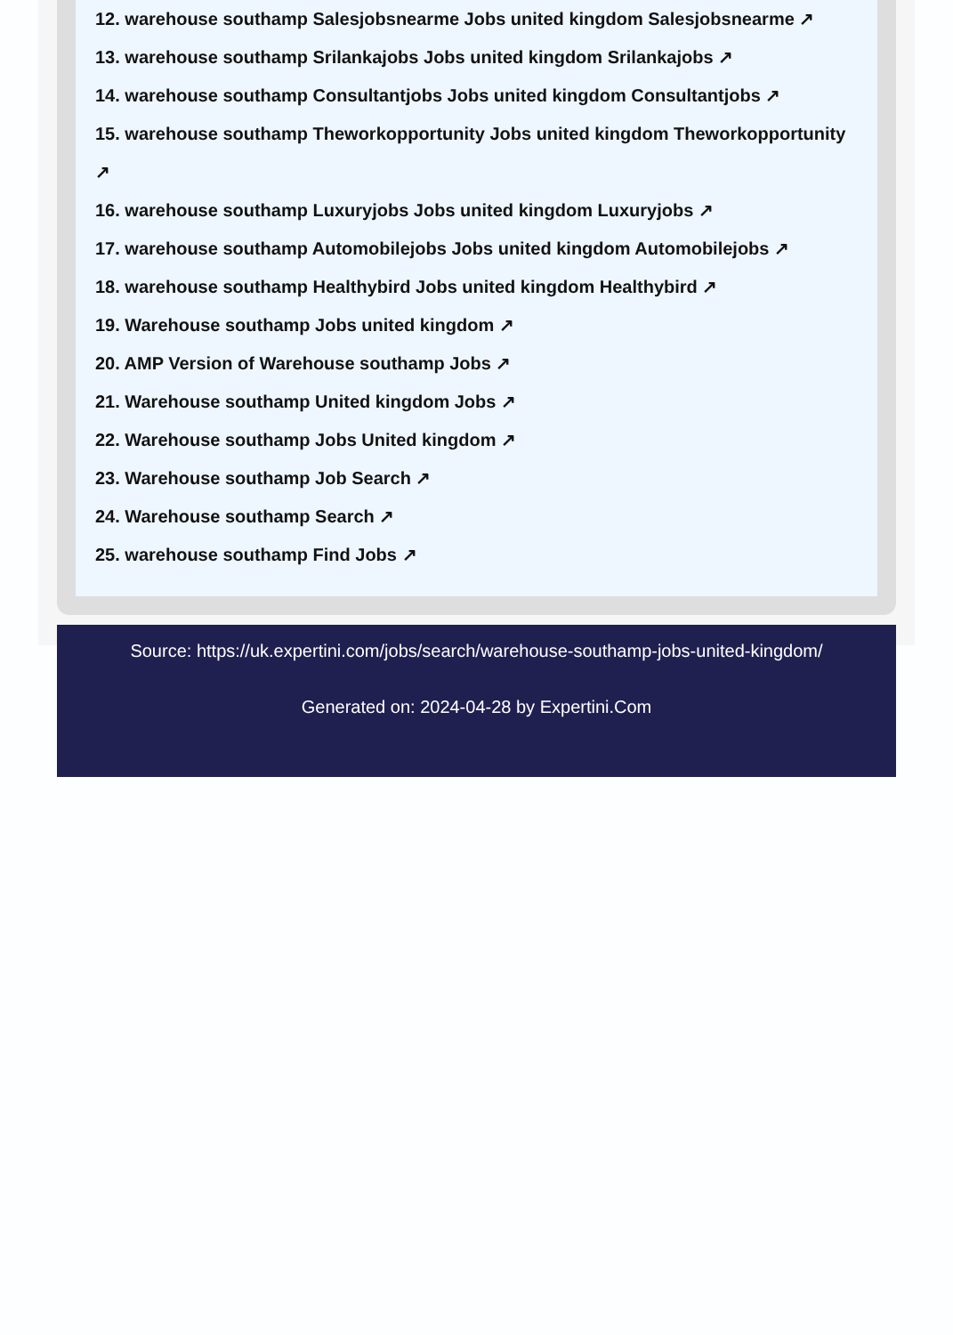12. warehouse southamp Salesjobsnearme Jobs united kingdom Salesjobsnearme ↗
13. warehouse southamp Srilankajobs Jobs united kingdom Srilankajobs ↗
14. warehouse southamp Consultantjobs Jobs united kingdom Consultantjobs ↗
15. warehouse southamp Theworkopportunity Jobs united kingdom Theworkopportunity ↗
16. warehouse southamp Luxuryjobs Jobs united kingdom Luxuryjobs ↗
17. warehouse southamp Automobilejobs Jobs united kingdom Automobilejobs ↗
18. warehouse southamp Healthybird Jobs united kingdom Healthybird ↗
19. Warehouse southamp Jobs united kingdom ↗
20. AMP Version of Warehouse southamp Jobs ↗
21. Warehouse southamp United kingdom Jobs ↗
22. Warehouse southamp Jobs United kingdom ↗
23. Warehouse southamp Job Search ↗
24. Warehouse southamp Search ↗
25. warehouse southamp Find Jobs ↗
Source: https://uk.expertini.com/jobs/search/warehouse-southamp-jobs-united-kingdom/
Generated on: 2024-04-28 by Expertini.Com